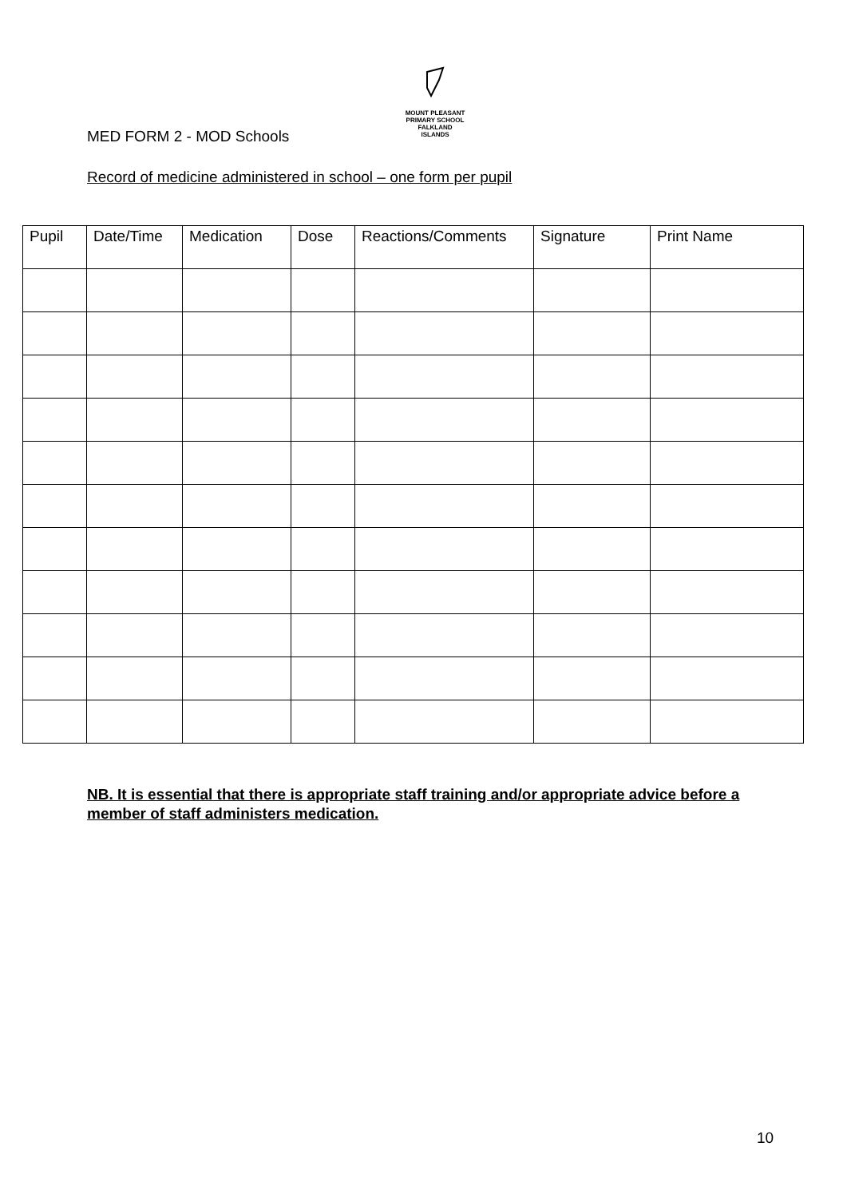MOUNT PLEASANT PRIMARY SCHOOL
FALKLAND
ISLANDS
MED FORM 2 - MOD Schools
Record of medicine administered in school – one form per pupil
| Pupil | Date/Time | Medication | Dose | Reactions/Comments | Signature | Print Name |
| --- | --- | --- | --- | --- | --- | --- |
NB. It is essential that there is appropriate staff training and/or appropriate advice before a member of staff administers medication.
10